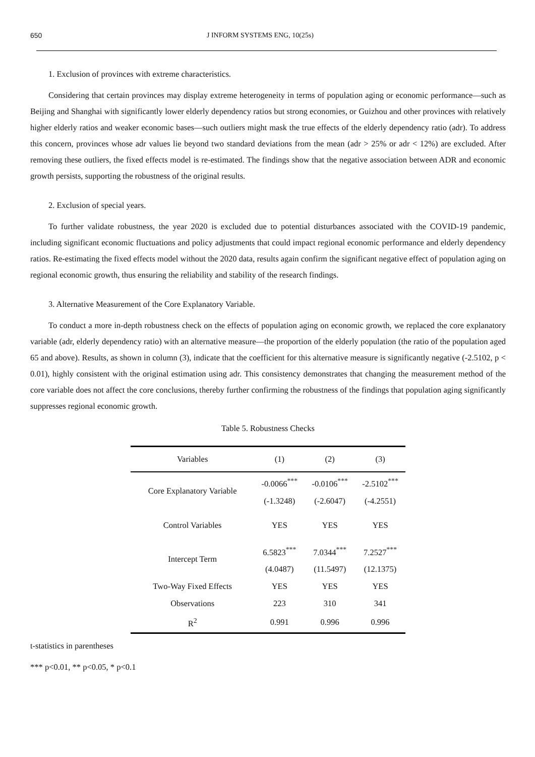650 J INFORM SYSTEMS ENG, 10(25s)
1. Exclusion of provinces with extreme characteristics.
Considering that certain provinces may display extreme heterogeneity in terms of population aging or economic performance—such as Beijing and Shanghai with significantly lower elderly dependency ratios but strong economies, or Guizhou and other provinces with relatively higher elderly ratios and weaker economic bases—such outliers might mask the true effects of the elderly dependency ratio (adr). To address this concern, provinces whose adr values lie beyond two standard deviations from the mean (adr > 25% or adr < 12%) are excluded. After removing these outliers, the fixed effects model is re-estimated. The findings show that the negative association between ADR and economic growth persists, supporting the robustness of the original results.
2. Exclusion of special years.
To further validate robustness, the year 2020 is excluded due to potential disturbances associated with the COVID-19 pandemic, including significant economic fluctuations and policy adjustments that could impact regional economic performance and elderly dependency ratios. Re-estimating the fixed effects model without the 2020 data, results again confirm the significant negative effect of population aging on regional economic growth, thus ensuring the reliability and stability of the research findings.
3. Alternative Measurement of the Core Explanatory Variable.
To conduct a more in-depth robustness check on the effects of population aging on economic growth, we replaced the core explanatory variable (adr, elderly dependency ratio) with an alternative measure—the proportion of the elderly population (the ratio of the population aged 65 and above). Results, as shown in column (3), indicate that the coefficient for this alternative measure is significantly negative (-2.5102, p < 0.01), highly consistent with the original estimation using adr. This consistency demonstrates that changing the measurement method of the core variable does not affect the core conclusions, thereby further confirming the robustness of the findings that population aging significantly suppresses regional economic growth.
Table 5. Robustness Checks
| Variables | (1) | (2) | (3) |
| --- | --- | --- | --- |
| Core Explanatory Variable | -0.0066<sup>***</sup> | -0.0106<sup>***</sup> | -2.5102<sup>***</sup> |
| | (-1.3248) | (-2.6047) | (-4.2551) |
| Control Variables | YES | YES | YES |
| Intercept Term | 6.5823<sup>***</sup> | 7.0344<sup>***</sup> | 7.2527<sup>***</sup> |
| | (4.0487) | (11.5497) | (12.1375) |
| Two-Way Fixed Effects | YES | YES | YES |
| Observations | 223 | 310 | 341 |
| R<sup>2</sup> | 0.991 | 0.996 | 0.996 |
t-statistics in parentheses
*** p<0.01, ** p<0.05, * p<0.1